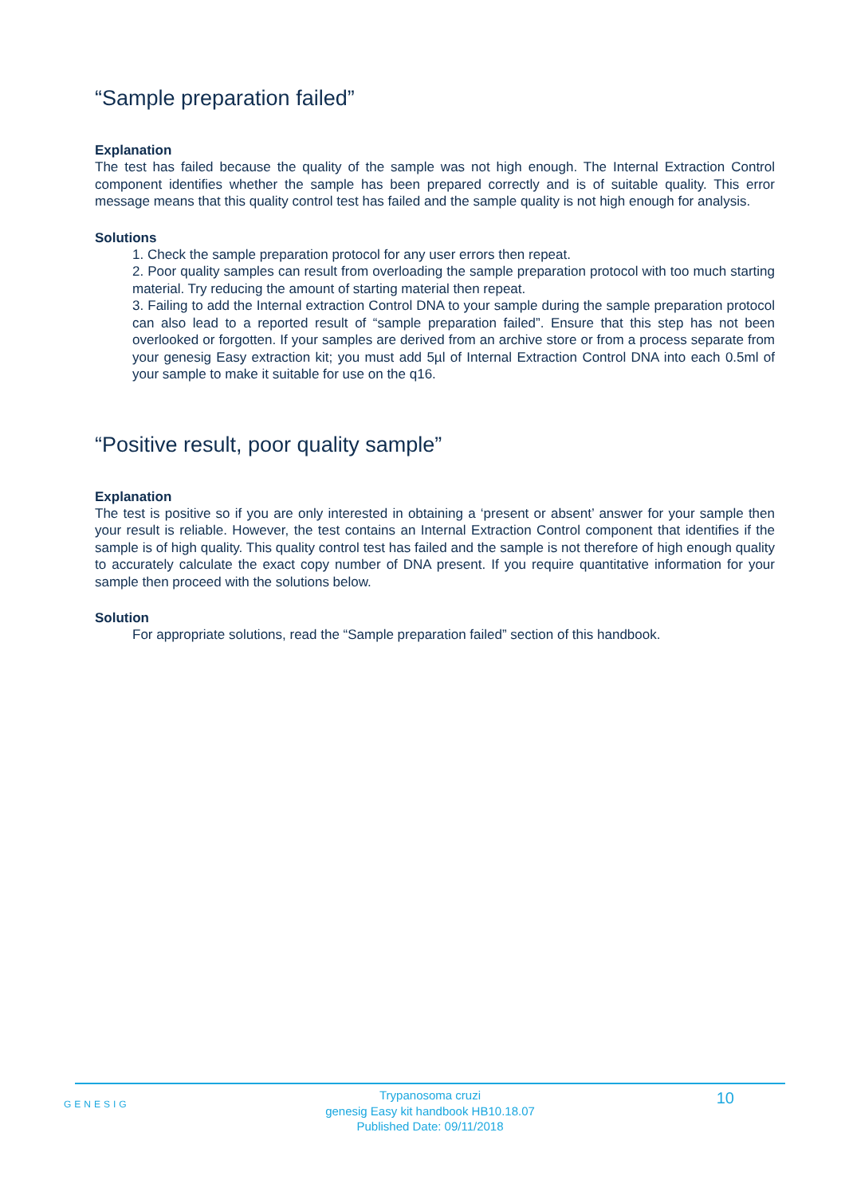“Sample preparation failed”
Explanation
The test has failed because the quality of the sample was not high enough. The Internal Extraction Control component identifies whether the sample has been prepared correctly and is of suitable quality. This error message means that this quality control test has failed and the sample quality is not high enough for analysis.
Solutions
1. Check the sample preparation protocol for any user errors then repeat.
2. Poor quality samples can result from overloading the sample preparation protocol with too much starting material. Try reducing the amount of starting material then repeat.
3. Failing to add the Internal extraction Control DNA to your sample during the sample preparation protocol can also lead to a reported result of “sample preparation failed”. Ensure that this step has not been overlooked or forgotten. If your samples are derived from an archive store or from a process separate from your genesig Easy extraction kit; you must add 5µl of Internal Extraction Control DNA into each 0.5ml of your sample to make it suitable for use on the q16.
“Positive result, poor quality sample”
Explanation
The test is positive so if you are only interested in obtaining a ‘present or absent’ answer for your sample then your result is reliable. However, the test contains an Internal Extraction Control component that identifies if the sample is of high quality. This quality control test has failed and the sample is not therefore of high enough quality to accurately calculate the exact copy number of DNA present. If you require quantitative information for your sample then proceed with the solutions below.
Solution
For appropriate solutions, read the “Sample preparation failed” section of this handbook.
GENESIG
Trypanosoma cruzi
genesig Easy kit handbook HB10.18.07
Published Date: 09/11/2018
10